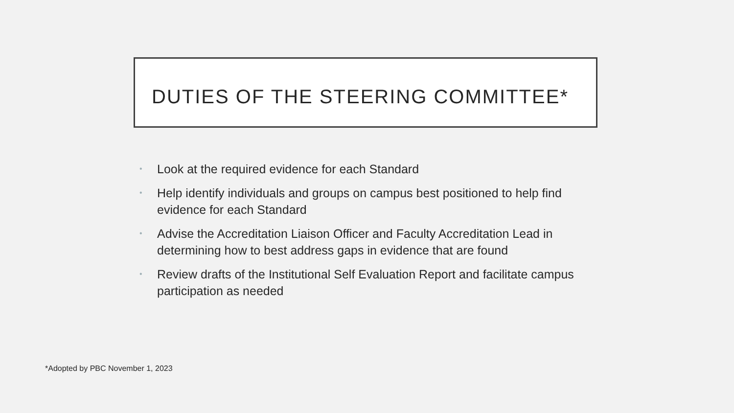DUTIES OF THE STEERING COMMITTEE*
• Look at the required evidence for each Standard
• Help identify individuals and groups on campus best positioned to help find evidence for each Standard
• Advise the Accreditation Liaison Officer and Faculty Accreditation Lead in determining how to best address gaps in evidence that are found
• Review drafts of the Institutional Self Evaluation Report and facilitate campus participation as needed
*Adopted by PBC November 1, 2023